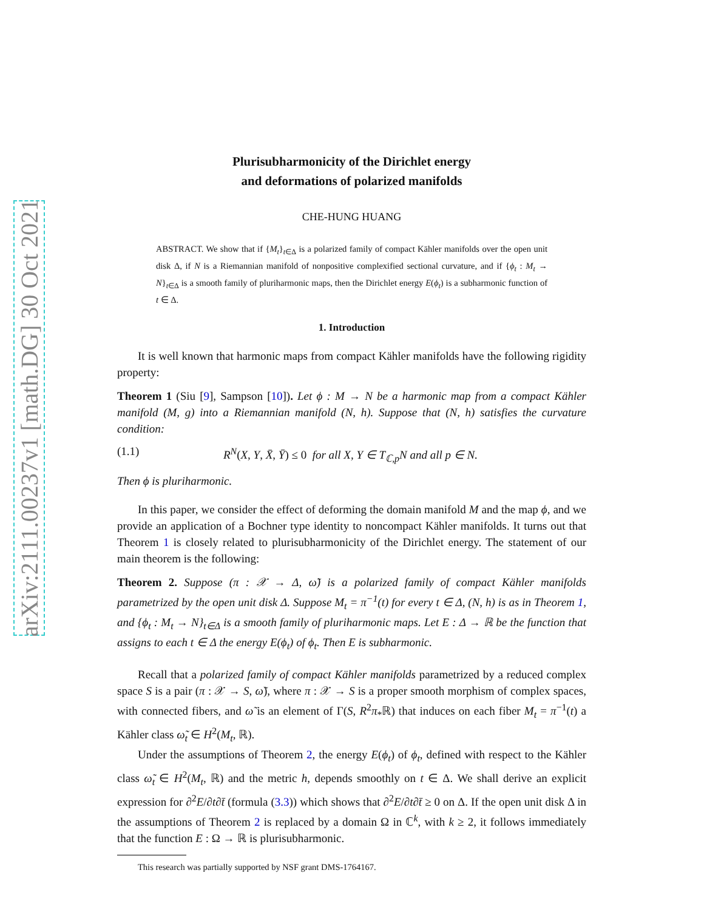arXiv:2111.00237v1 [math.DG] 30 Oct 2021
Plurisubharmonicity of the Dirichlet energy
and deformations of polarized manifolds
CHE-HUNG HUANG
ABSTRACT. We show that if {M<sub>t</sub>}<sub>t∈Δ</sub> is a polarized family of compact Kähler manifolds over the open unit disk Δ, if N is a Riemannian manifold of nonpositive complexified sectional curvature, and if {ϕ<sub>t</sub> : M<sub>t</sub> → N}<sub>t∈Δ</sub> is a smooth family of pluriharmonic maps, then the Dirichlet energy E(ϕ<sub>t</sub>) is a subharmonic function of t ∈ Δ.
1. Introduction
It is well known that harmonic maps from compact Kähler manifolds have the following rigidity property:
Theorem 1 (Siu [9], Sampson [10]). Let ϕ : M → N be a harmonic map from a compact Kähler manifold (M, g) into a Riemannian manifold (N, h). Suppose that (N, h) satisfies the curvature condition:
(1.1) R<sup>N</sup>(X, Y, X̄, Ȳ) ≤ 0 for all X, Y ∈ T<sub>ℂ,p</sub>N and all p ∈ N.
Then ϕ is pluriharmonic.
In this paper, we consider the effect of deforming the domain manifold M and the map ϕ, and we provide an application of a Bochner type identity to noncompact Kähler manifolds. It turns out that Theorem 1 is closely related to plurisubharmonicity of the Dirichlet energy. The statement of our main theorem is the following:
Theorem 2. Suppose (π : 𝒳 → Δ, ω̃) is a polarized family of compact Kähler manifolds parametrized by the open unit disk Δ. Suppose M<sub>t</sub> = π<sup>−1</sup>(t) for every t ∈ Δ, (N, h) is as in Theorem 1, and {ϕ<sub>t</sub> : M<sub>t</sub> → N}<sub>t∈Δ</sub> is a smooth family of pluriharmonic maps. Let E : Δ → ℝ be the function that assigns to each t ∈ Δ the energy E(ϕ<sub>t</sub>) of ϕ<sub>t</sub>. Then E is subharmonic.
Recall that a polarized family of compact Kähler manifolds parametrized by a reduced complex space S is a pair (π : 𝒳 → S, ω̃), where π : 𝒳 → S is a proper smooth morphism of complex spaces, with connected fibers, and ω̃ is an element of Γ(S, R<sup>2</sup>π<sub>*</sub>ℝ) that induces on each fiber M<sub>t</sub> = π<sup>−1</sup>(t) a Kähler class ω̃<sub>t</sub> ∈ H<sup>2</sup>(M<sub>t</sub>, ℝ).
Under the assumptions of Theorem 2, the energy E(ϕ<sub>t</sub>) of ϕ<sub>t</sub>, defined with respect to the Kähler class ω̃<sub>t</sub> ∈ H<sup>2</sup>(M<sub>t</sub>, ℝ) and the metric h, depends smoothly on t ∈ Δ. We shall derive an explicit expression for ∂<sup>2</sup>E/∂t∂t̄ (formula (3.3)) which shows that ∂<sup>2</sup>E/∂t∂t̄ ≥ 0 on Δ. If the open unit disk Δ in the assumptions of Theorem 2 is replaced by a domain Ω in ℂ<sup>k</sup>, with k ≥ 2, it follows immediately that the function E : Ω → ℝ is plurisubharmonic.
This research was partially supported by NSF grant DMS-1764167.